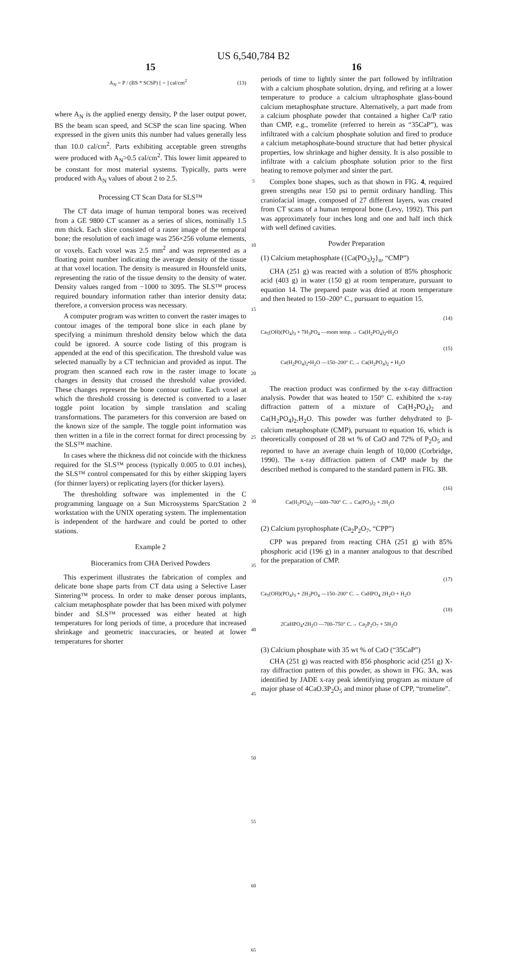US 6,540,784 B2
15
A<sub>N</sub> = P / (BS * SCSP) [ = ] cal/cm<sup>2</sup> (13)
where A<sub>N</sub> is the applied energy density, P the laser output power, BS the beam scan speed, and SCSP the scan line spacing. When expressed in the given units this number had values generally less than 10.0 cal/cm<sup>2</sup>. Parts exhibiting acceptable green strengths were produced with A<sub>N</sub>>0.5 cal/cm<sup>2</sup>. This lower limit appeared to be constant for most material systems. Typically, parts were produced with A<sub>N</sub> values of about 2 to 2.5.
Processing CT Scan Data for SLS™
The CT data image of human temporal bones was received from a GE 9800 CT scanner as a series of slices, nominally 1.5 mm thick. Each slice consisted of a raster image of the temporal bone; the resolution of each image was 256×256 volume elements, or voxels. Each voxel was 2.5 mm<sup>2</sup> and was represented as a floating point number indicating the average density of the tissue at that voxel location. The density is measured in Hounsfeld units, representing the ratio of the tissue density to the density of water. Density values ranged from −1000 to 3095. The SLS™ process required boundary information rather than interior density data; therefore, a conversion process was necessary.
A computer program was written to convert the raster images to contour images of the temporal bone slice in each plane by specifying a minimum threshold density below which the data could be ignored. A source code listing of this program is appended at the end of this specification. The threshold value was selected manually by a CT technician and provided as input. The program then scanned each row in the raster image to locate changes in density that crossed the threshold value provided. These changes represent the bone contour outline. Each voxel at which the threshold crossing is detected is converted to a laser toggle point location by simple translation and scaling transformations. The parameters for this conversion are based on the known size of the sample. The toggle point information was then written in a file in the correct format for direct processing by the SLS™ machine.
In cases where the thickness did not coincide with the thickness required for the SLS™ process (typically 0.005 to 0.01 inches), the SLS™ control compensated for this by either skipping layers (for thinner layers) or replicating layers (for thicker layers).
The thresholding software was implemented in the C programming language on a Sun Microsystems SparcStation 2 workstation with the UNIX operating system. The implementation is independent of the hardware and could be ported to other stations.
Example 2
Bioceramics from CHA Derived Powders
This experiment illustrates the fabrication of complex and delicate bone shape parts from CT data using a Selective Laser Sintering™ process. In order to make denser porous implants, calcium metaphosphate powder that has been mixed with polymer binder and SLS™ processed was either heated at high temperatures for long periods of time, a procedure that increased shrinkage and geometric inaccuracies, or heated at lower temperatures for shorter
5
10
15
20
25
30
35
40
45
50
55
60
65
16
periods of time to lightly sinter the part followed by infiltration with a calcium phosphate solution, drying, and refiring at a lower temperature to produce a calcium ultraphosphate glass-bound calcium metaphosphate structure. Alternatively, a part made from a calcium phosphate powder that contained a higher Ca/P ratio than CMP, e.g., tromelite (referred to herein as “35CaP”), was infiltrated with a calcium phosphate solution and fired to produce a calcium metaphosphate-bound structure that had better physical properties, low shrinkage and higher density. It is also possible to infiltrate with a calcium phosphate solution prior to the first heating to remove polymer and sinter the part.
Complex bone shapes, such as that shown in FIG. 4, required green strengths near 150 psi to permit ordinary handling. This craniofacial image, composed of 27 different layers, was created from CT scans of a human temporal bone (Levy, 1992). This part was approximately four inches long and one and half inch thick with well defined cavities.
Powder Preparation
(1) Calcium metaphosphate ({Ca(PO<sub>3</sub>)<sub>2</sub>}<sub>n</sub>, “CMP”)
CHA (251 g) was reacted with a solution of 85% phosphoric acid (403 g) in water (150 g) at room temperature, pursuant to equation 14. The prepared paste was dried at room temperature and then heated to 150–200° C., pursuant to equation 15.
(14)
Ca<sub>5</sub>(OH)(PO<sub>4</sub>)<sub>3</sub> + 7H<sub>3</sub>PO<sub>4</sub> —room temp.→ Ca(H<sub>2</sub>PO<sub>4</sub>)<sub>2</sub>•H<sub>2</sub>O
(15)
Ca(H<sub>2</sub>PO<sub>4</sub>)<sub>2</sub>•H<sub>2</sub>O —150–200° C.→ Ca(H<sub>2</sub>PO<sub>4</sub>)<sub>2</sub> + H<sub>2</sub>O
The reaction product was confirmed by the x-ray diffraction analysis. Powder that was heated to 150° C. exhibited the x-ray diffraction pattern of a mixture of Ca(H<sub>2</sub>PO<sub>4</sub>)<sub>2</sub> and Ca(H<sub>2</sub>PO<sub>4</sub>)<sub>2</sub>.H<sub>2</sub>O. This powder was further dehydrated to β-calcium metaphosphate (CMP), pursuant to equation 16, which is theoretically composed of 28 wt % of CaO and 72% of P<sub>2</sub>O<sub>5</sub> and reported to have an average chain length of 10,000 (Corbridge, 1990). The x-ray diffraction pattern of CMP made by the described method is compared to the standard pattern in FIG. 3 B.
(16)
Ca(H<sub>2</sub>PO<sub>4</sub>)<sub>2</sub> —600–700° C.→ Ca(PO<sub>3</sub>)<sub>2</sub> + 2H<sub>2</sub>O
(2) Calcium pyrophosphate (Ca<sub>2</sub>P<sub>2</sub>O<sub>7</sub>, “CPP”)
CPP was prepared from reacting CHA (251 g) with 85% phosphoric acid (196 g) in a manner analogous to that described for the preparation of CMP.
(17)
Ca<sub>5</sub>(OH)(PO<sub>4</sub>)<sub>3</sub> + 2H<sub>3</sub>PO<sub>4</sub> —150–200° C.→ CaHPO<sub>4</sub> 2H<sub>2</sub>O + H<sub>2</sub>O
(18)
2CaHPO<sub>4</sub>•2H<sub>2</sub>O —700–750° C.→ Ca<sub>2</sub>P<sub>2</sub>O<sub>7</sub> + 5H<sub>2</sub>O
(3) Calcium phosphate with 35 wt % of CaO (“35CaP”)
CHA (251 g) was reacted with 856 phosphoric acid (251 g) X-ray diffraction pattern of this powder, as shown in FIG. 3 A, was identified by JADE x-ray peak identifying program as mixture of major phase of 4CaO.3P<sub>2</sub>O<sub>5</sub> and minor phase of CPP, “tromelite”.